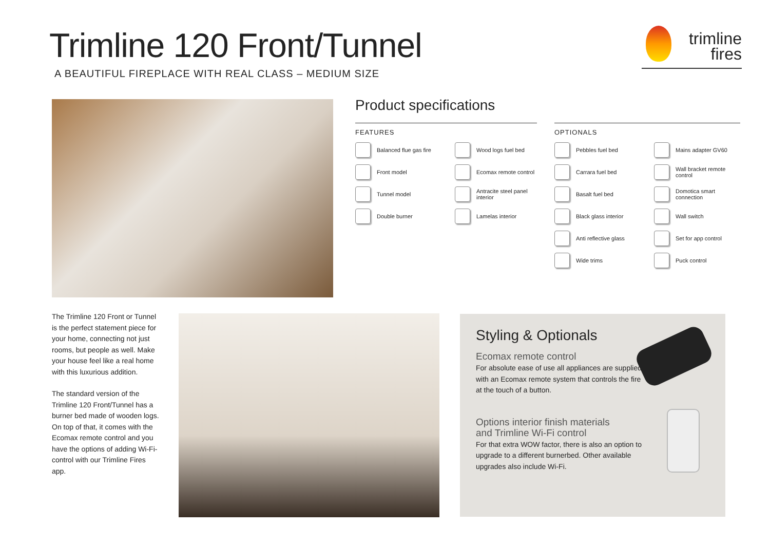Trimline 120 Front/Tunnel
A BEAUTIFUL FIREPLACE WITH REAL CLASS – MEDIUM SIZE
trimline
fires
Product specifications
FEATURES
Balanced flue gas fire
Wood logs fuel bed
Front model
Ecomax remote control
Tunnel model
Antracite steel panel interior
Double burner
Lamelas interior
OPTIONALS
Pebbles fuel bed
Mains adapter GV60
Carrara fuel bed
Wall bracket remote control
Basalt fuel bed
Domotica smart connection
Black glass interior
Wall switch
Anti reflective glass
Set for app control
Wide trims
Puck control
The Trimline 120 Front or Tunnel is the perfect statement piece for your home, connecting not just rooms, but people as well. Make your house feel like a real home with this luxurious addition.
The standard version of the Trimline 120 Front/Tunnel has a burner bed made of wooden logs. On top of that, it comes with the Ecomax remote control and you have the options of adding Wi-Fi-control with our Trimline Fires app.
Styling & Optionals
Ecomax remote control
For absolute ease of use all appliances are supplied with an Ecomax remote system that controls the fire at the touch of a button.
Options interior finish materials
and Trimline Wi-Fi control
For that extra WOW factor, there is also an option to upgrade to a different burnerbed. Other available upgrades also include Wi-Fi.